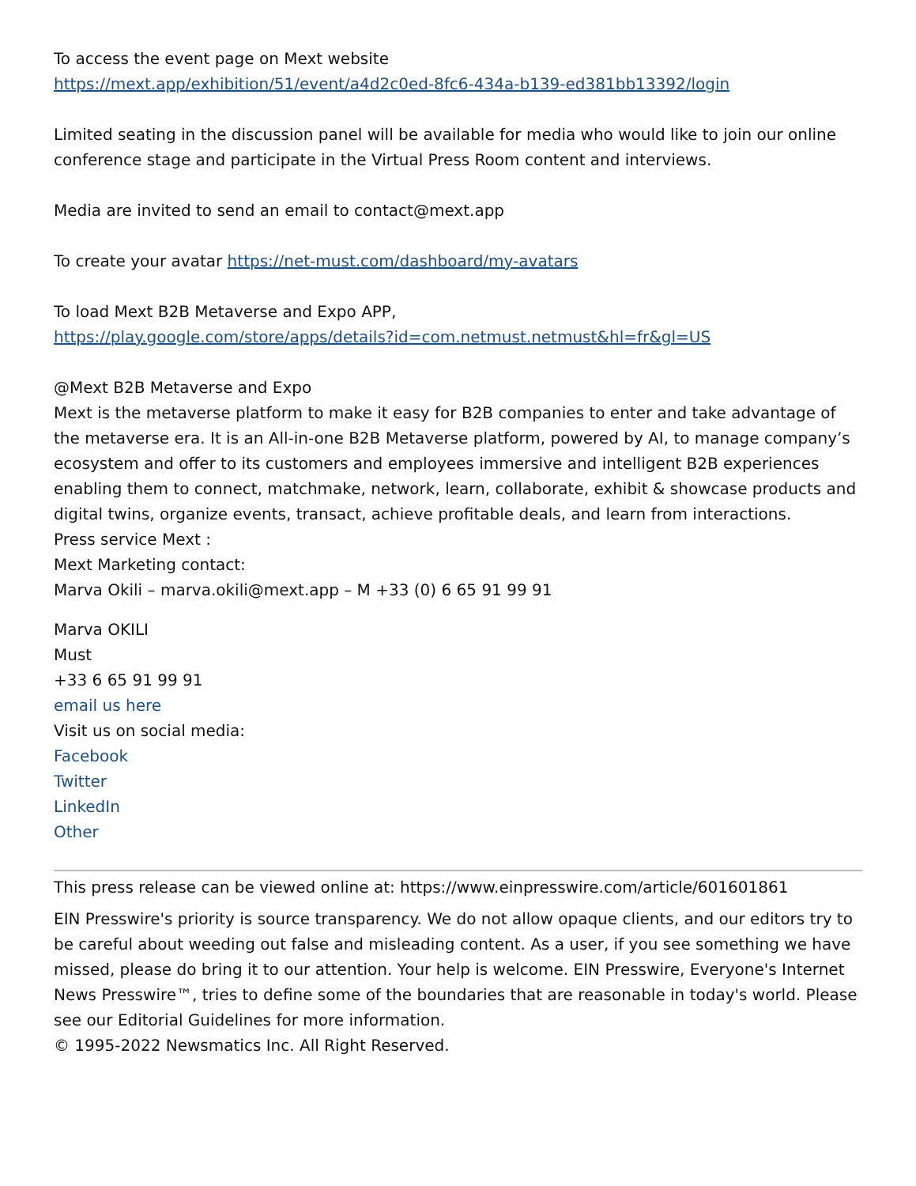To access the event page on Mext website
https://mext.app/exhibition/51/event/a4d2c0ed-8fc6-434a-b139-ed381bb13392/login
Limited seating in the discussion panel will be available for media who would like to join our online conference stage and participate in the Virtual Press Room content and interviews.
Media are invited to send an email to contact@mext.app
To create your avatar https://net-must.com/dashboard/my-avatars
To load Mext B2B Metaverse and Expo APP,
https://play.google.com/store/apps/details?id=com.netmust.netmust&hl=fr&gl=US
@Mext B2B Metaverse and Expo
Mext is the metaverse platform to make it easy for B2B companies to enter and take advantage of the metaverse era. It is an All-in-one B2B Metaverse platform, powered by AI, to manage company’s ecosystem and offer to its customers and employees immersive and intelligent B2B experiences enabling them to connect, matchmake, network, learn, collaborate, exhibit & showcase products and digital twins, organize events, transact, achieve profitable deals, and learn from interactions.
Press service Mext :
Mext Marketing contact:
Marva Okili – marva.okili@mext.app – M +33 (0) 6 65 91 99 91
Marva OKILI
Must
+33 6 65 91 99 91
email us here
Visit us on social media:
Facebook
Twitter
LinkedIn
Other
This press release can be viewed online at: https://www.einpresswire.com/article/601601861
EIN Presswire's priority is source transparency. We do not allow opaque clients, and our editors try to be careful about weeding out false and misleading content. As a user, if you see something we have missed, please do bring it to our attention. Your help is welcome. EIN Presswire, Everyone's Internet News Presswire™, tries to define some of the boundaries that are reasonable in today's world. Please see our Editorial Guidelines for more information.
© 1995-2022 Newsmatics Inc. All Right Reserved.